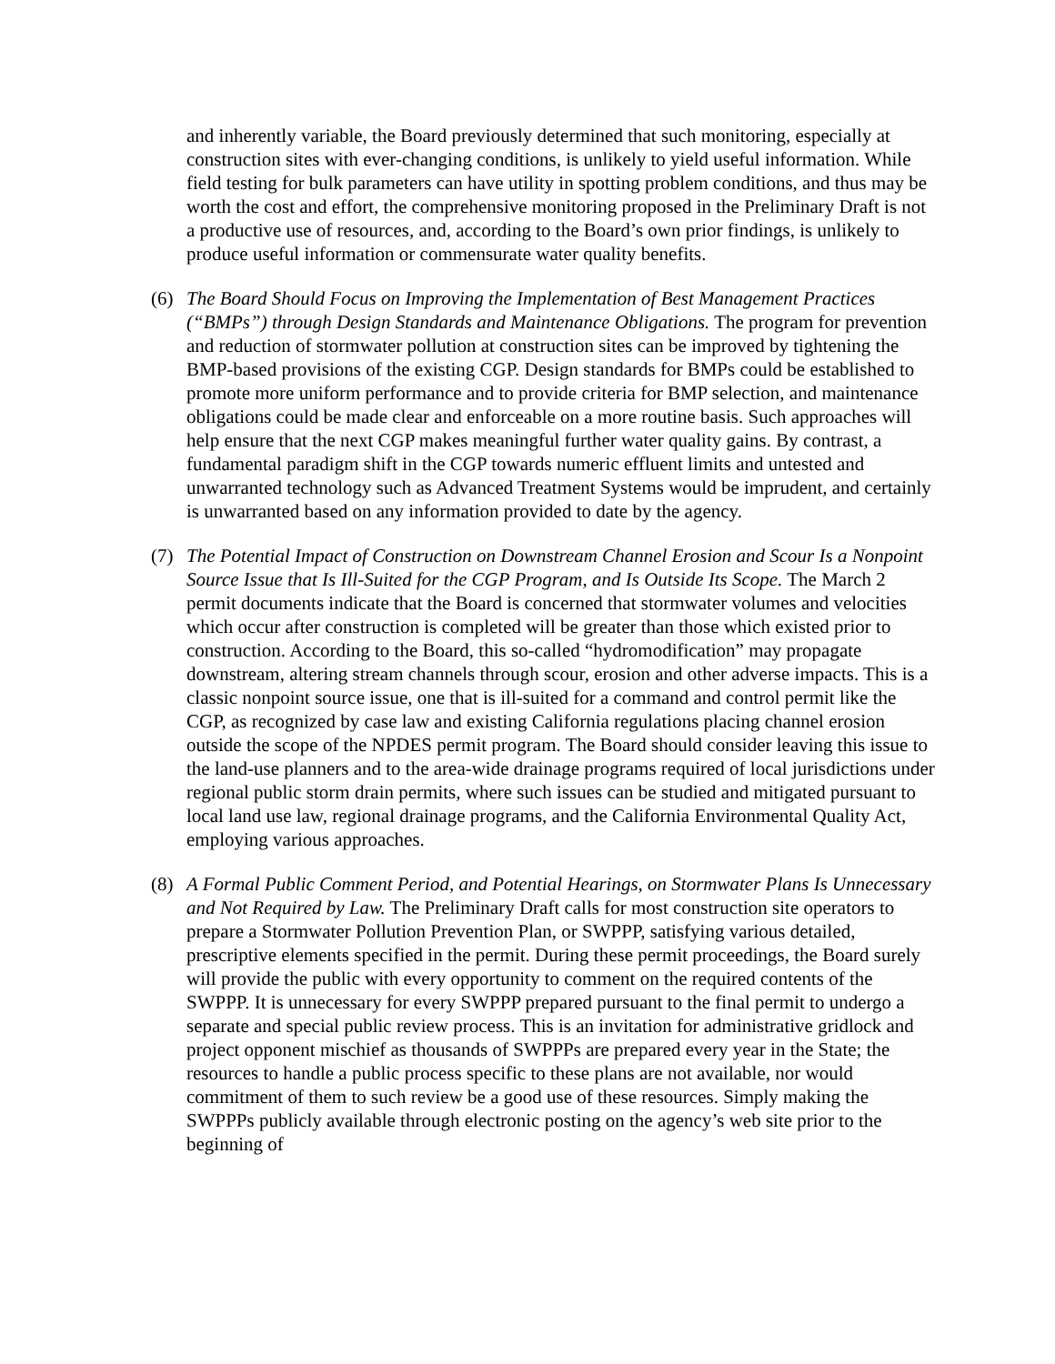and inherently variable, the Board previously determined that such monitoring, especially at construction sites with ever-changing conditions, is unlikely to yield useful information. While field testing for bulk parameters can have utility in spotting problem conditions, and thus may be worth the cost and effort, the comprehensive monitoring proposed in the Preliminary Draft is not a productive use of resources, and, according to the Board’s own prior findings, is unlikely to produce useful information or commensurate water quality benefits.
(6) The Board Should Focus on Improving the Implementation of Best Management Practices (“BMPs”) through Design Standards and Maintenance Obligations. The program for prevention and reduction of stormwater pollution at construction sites can be improved by tightening the BMP-based provisions of the existing CGP. Design standards for BMPs could be established to promote more uniform performance and to provide criteria for BMP selection, and maintenance obligations could be made clear and enforceable on a more routine basis. Such approaches will help ensure that the next CGP makes meaningful further water quality gains. By contrast, a fundamental paradigm shift in the CGP towards numeric effluent limits and untested and unwarranted technology such as Advanced Treatment Systems would be imprudent, and certainly is unwarranted based on any information provided to date by the agency.
(7) The Potential Impact of Construction on Downstream Channel Erosion and Scour Is a Nonpoint Source Issue that Is Ill-Suited for the CGP Program, and Is Outside Its Scope. The March 2 permit documents indicate that the Board is concerned that stormwater volumes and velocities which occur after construction is completed will be greater than those which existed prior to construction. According to the Board, this so-called “hydromodification” may propagate downstream, altering stream channels through scour, erosion and other adverse impacts. This is a classic nonpoint source issue, one that is ill-suited for a command and control permit like the CGP, as recognized by case law and existing California regulations placing channel erosion outside the scope of the NPDES permit program. The Board should consider leaving this issue to the land-use planners and to the area-wide drainage programs required of local jurisdictions under regional public storm drain permits, where such issues can be studied and mitigated pursuant to local land use law, regional drainage programs, and the California Environmental Quality Act, employing various approaches.
(8) A Formal Public Comment Period, and Potential Hearings, on Stormwater Plans Is Unnecessary and Not Required by Law. The Preliminary Draft calls for most construction site operators to prepare a Stormwater Pollution Prevention Plan, or SWPPP, satisfying various detailed, prescriptive elements specified in the permit. During these permit proceedings, the Board surely will provide the public with every opportunity to comment on the required contents of the SWPPP. It is unnecessary for every SWPPP prepared pursuant to the final permit to undergo a separate and special public review process. This is an invitation for administrative gridlock and project opponent mischief as thousands of SWPPPs are prepared every year in the State; the resources to handle a public process specific to these plans are not available, nor would commitment of them to such review be a good use of these resources. Simply making the SWPPPs publicly available through electronic posting on the agency’s web site prior to the beginning of